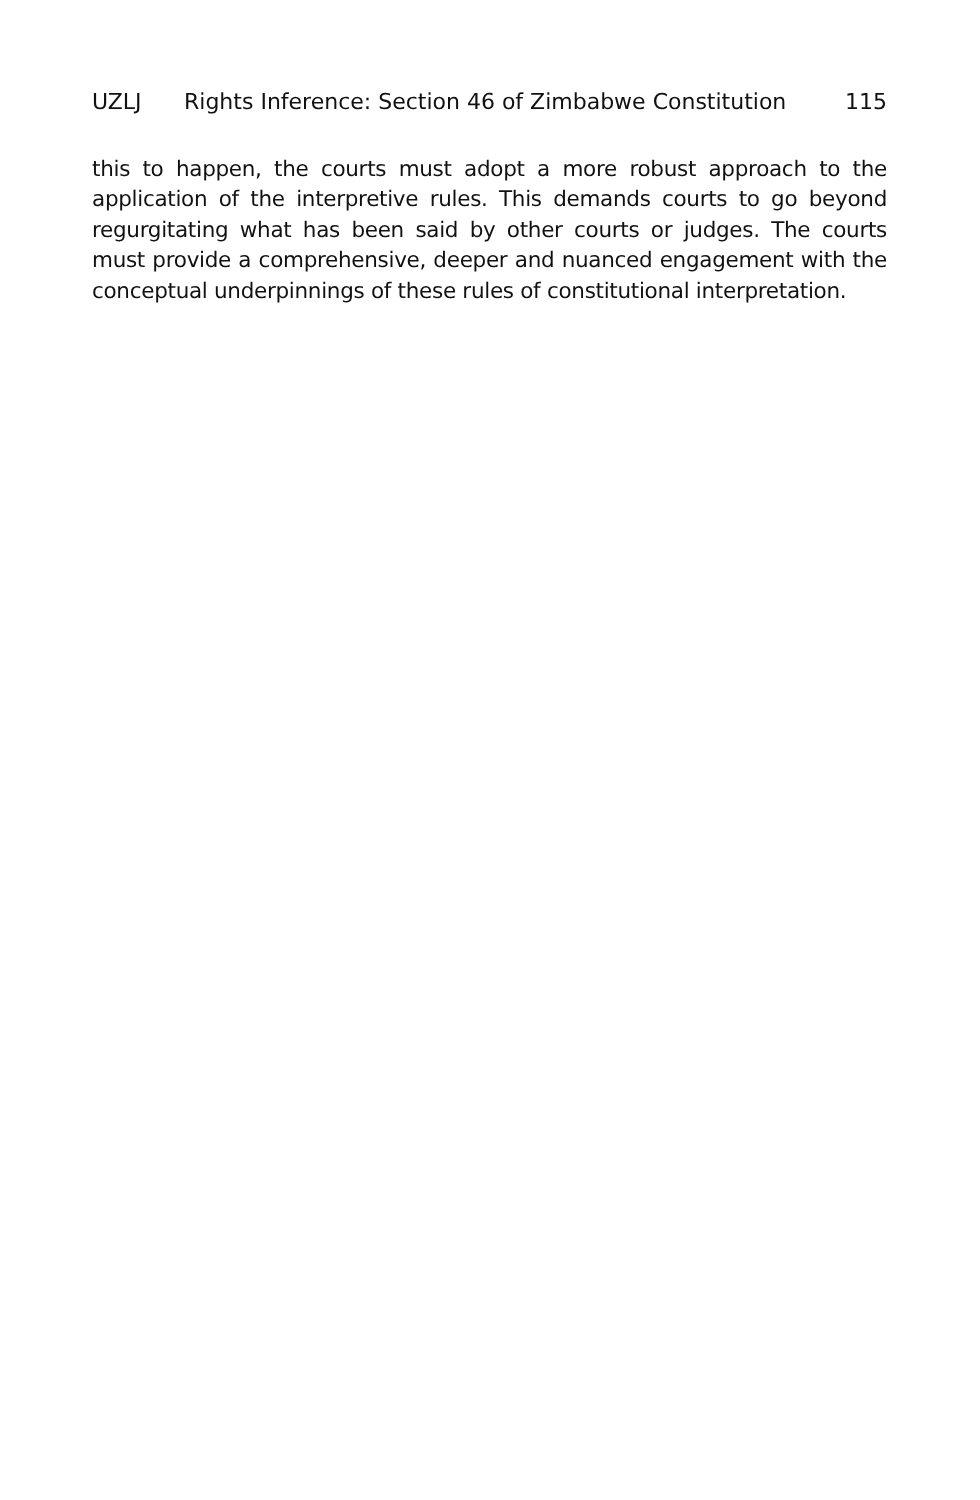UZLJ Rights Inference: Section 46 of Zimbabwe Constitution 115
this to happen, the courts must adopt a more robust approach to the application of the interpretive rules. This demands courts to go beyond regurgitating what has been said by other courts or judges. The courts must provide a comprehensive, deeper and nuanced engagement with the conceptual underpinnings of these rules of constitutional interpretation.